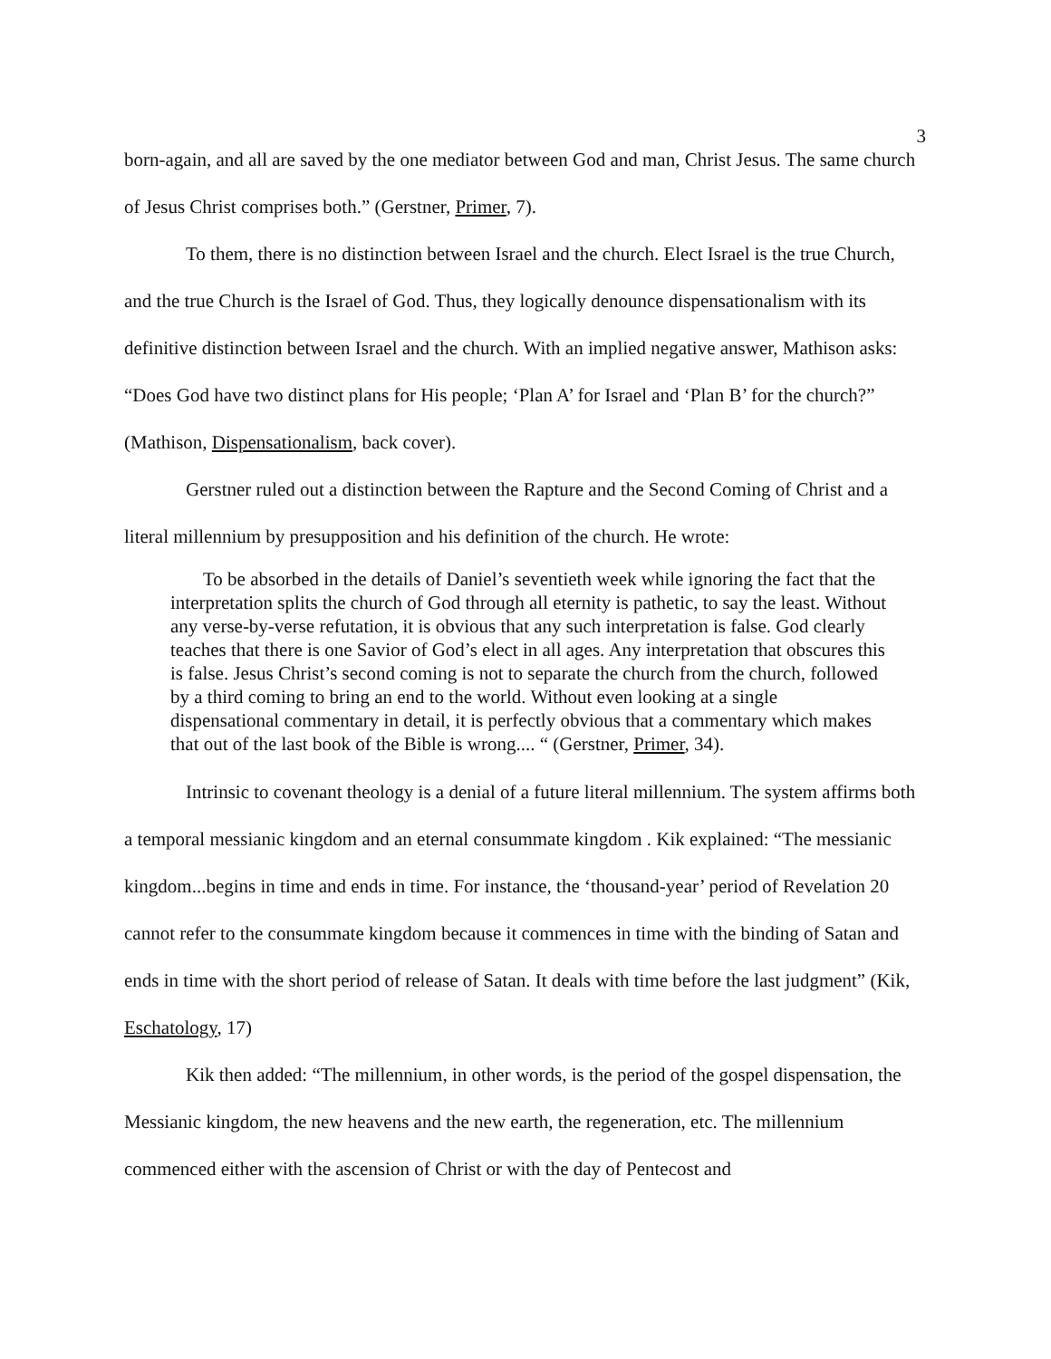3
born-again, and all are saved by the one mediator between God and man, Christ Jesus. The same church of Jesus Christ comprises both.” (Gerstner, Primer, 7).
To them, there is no distinction between Israel and the church. Elect Israel is the true Church, and the true Church is the Israel of God. Thus, they logically denounce dispensationalism with its definitive distinction between Israel and the church. With an implied negative answer, Mathison asks: “Does God have two distinct plans for His people; ‘Plan A’ for Israel and ‘Plan B’ for the church?” (Mathison, Dispensationalism, back cover).
Gerstner ruled out a distinction between the Rapture and the Second Coming of Christ and a literal millennium by presupposition and his definition of the church. He wrote:
To be absorbed in the details of Daniel’s seventieth week while ignoring the fact that the interpretation splits the church of God through all eternity is pathetic, to say the least. Without any verse-by-verse refutation, it is obvious that any such interpretation is false. God clearly teaches that there is one Savior of God’s elect in all ages. Any interpretation that obscures this is false. Jesus Christ’s second coming is not to separate the church from the church, followed by a third coming to bring an end to the world. Without even looking at a single dispensational commentary in detail, it is perfectly obvious that a commentary which makes that out of the last book of the Bible is wrong.... “ (Gerstner, Primer, 34).
Intrinsic to covenant theology is a denial of a future literal millennium. The system affirms both a temporal messianic kingdom and an eternal consummate kingdom . Kik explained: “The messianic kingdom...begins in time and ends in time. For instance, the ‘thousand-year’ period of Revelation 20 cannot refer to the consummate kingdom because it commences in time with the binding of Satan and ends in time with the short period of release of Satan. It deals with time before the last judgment” (Kik, Eschatology, 17)
Kik then added: “The millennium, in other words, is the period of the gospel dispensation, the Messianic kingdom, the new heavens and the new earth, the regeneration, etc. The millennium commenced either with the ascension of Christ or with the day of Pentecost and